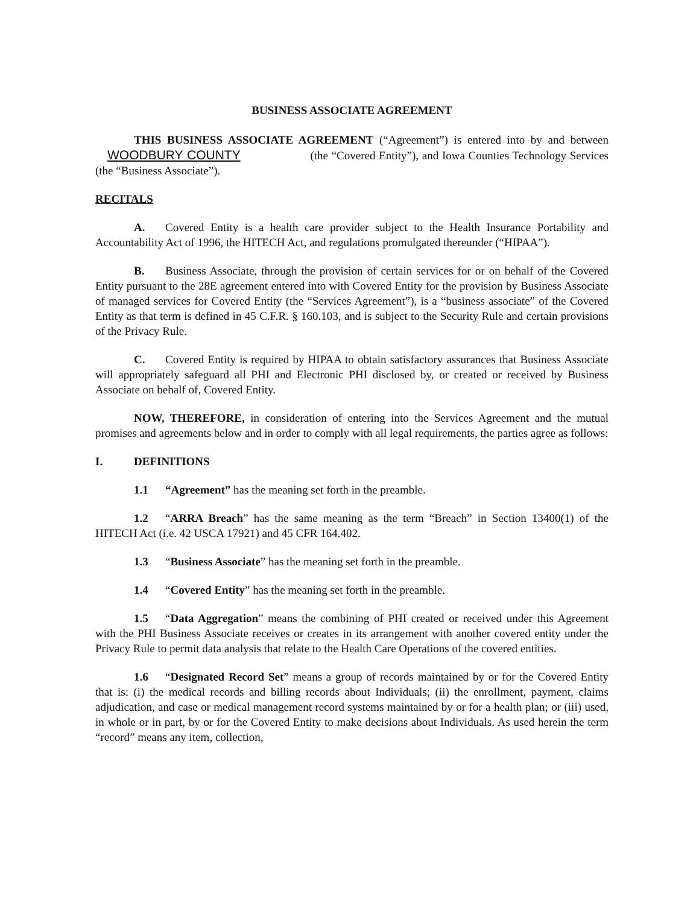BUSINESS ASSOCIATE AGREEMENT
THIS BUSINESS ASSOCIATE AGREEMENT (“Agreement”) is entered into by and between WOODBURY COUNTY (the “Covered Entity”), and Iowa Counties Technology Services (the “Business Associate”).
RECITALS
A. Covered Entity is a health care provider subject to the Health Insurance Portability and Accountability Act of 1996, the HITECH Act, and regulations promulgated thereunder (“HIPAA”).
B. Business Associate, through the provision of certain services for or on behalf of the Covered Entity pursuant to the 28E agreement entered into with Covered Entity for the provision by Business Associate of managed services for Covered Entity (the “Services Agreement”), is a “business associate” of the Covered Entity as that term is defined in 45 C.F.R. § 160.103, and is subject to the Security Rule and certain provisions of the Privacy Rule.
C. Covered Entity is required by HIPAA to obtain satisfactory assurances that Business Associate will appropriately safeguard all PHI and Electronic PHI disclosed by, or created or received by Business Associate on behalf of, Covered Entity.
NOW, THEREFORE, in consideration of entering into the Services Agreement and the mutual promises and agreements below and in order to comply with all legal requirements, the parties agree as follows:
I. DEFINITIONS
1.1 “Agreement” has the meaning set forth in the preamble.
1.2 “ARRA Breach” has the same meaning as the term “Breach” in Section 13400(1) of the HITECH Act (i.e. 42 USCA 17921) and 45 CFR 164.402.
1.3 “Business Associate” has the meaning set forth in the preamble.
1.4 “Covered Entity” has the meaning set forth in the preamble.
1.5 “Data Aggregation” means the combining of PHI created or received under this Agreement with the PHI Business Associate receives or creates in its arrangement with another covered entity under the Privacy Rule to permit data analysis that relate to the Health Care Operations of the covered entities.
1.6 “Designated Record Set” means a group of records maintained by or for the Covered Entity that is: (i) the medical records and billing records about Individuals; (ii) the enrollment, payment, claims adjudication, and case or medical management record systems maintained by or for a health plan; or (iii) used, in whole or in part, by or for the Covered Entity to make decisions about Individuals. As used herein the term “record” means any item, collection,